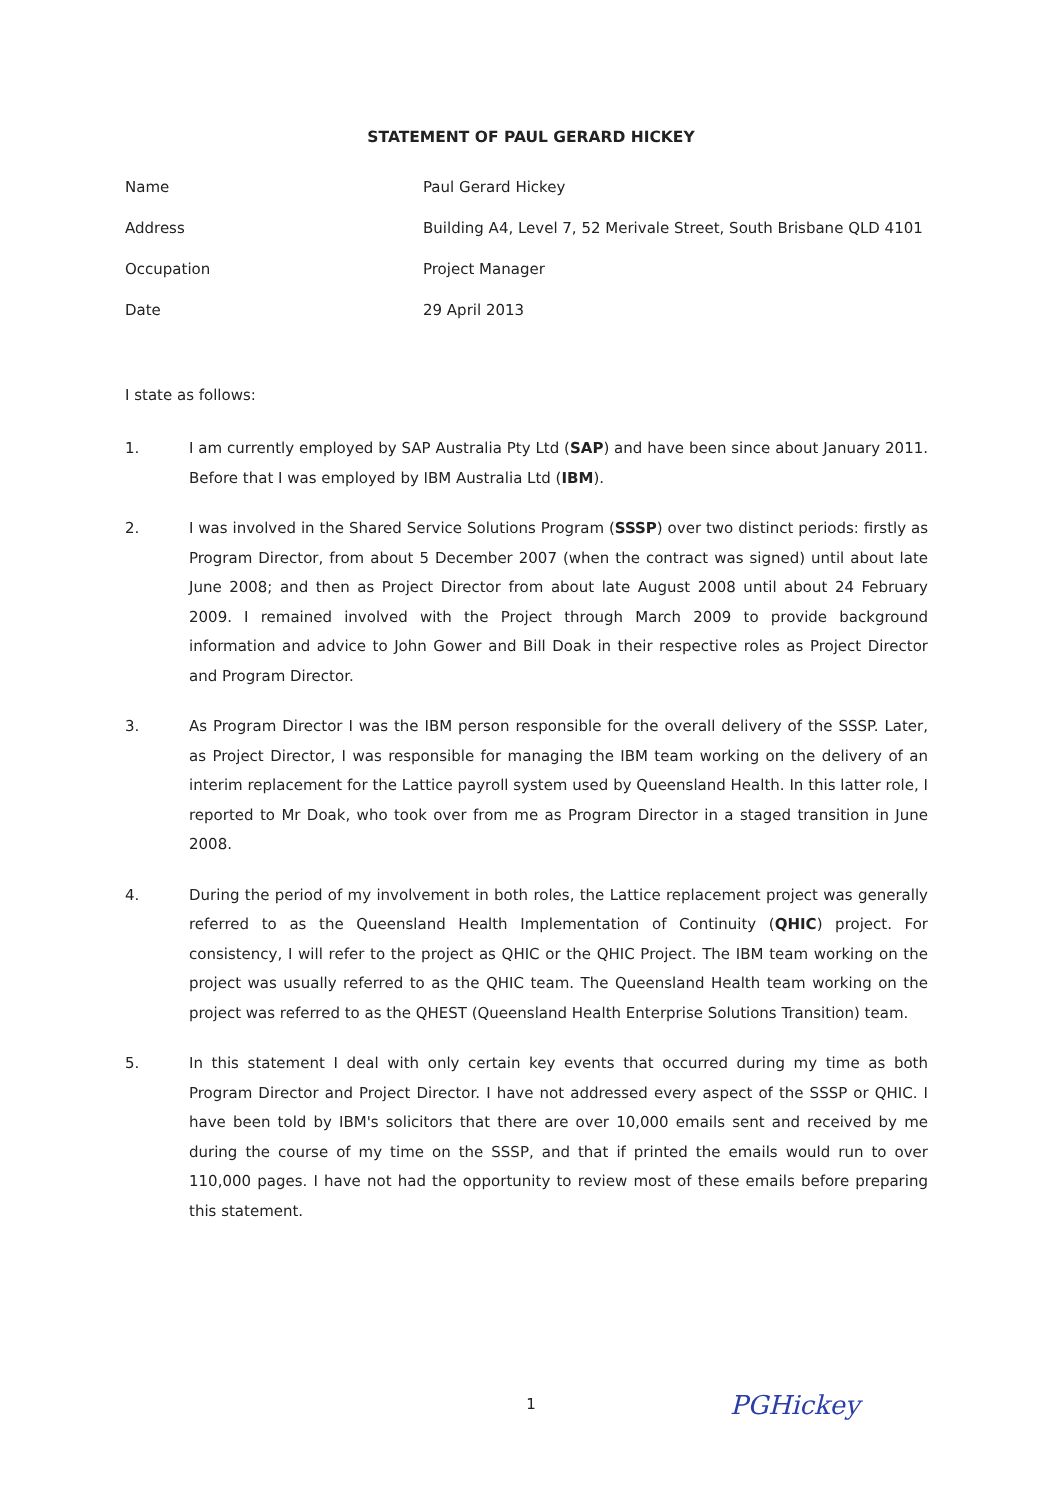STATEMENT OF PAUL GERARD HICKEY
Name Paul Gerard Hickey
Address Building A4, Level 7, 52 Merivale Street, South Brisbane QLD 4101
Occupation Project Manager
Date 29 April 2013
I state as follows:
1. I am currently employed by SAP Australia Pty Ltd (SAP) and have been since about January 2011. Before that I was employed by IBM Australia Ltd (IBM).
2. I was involved in the Shared Service Solutions Program (SSSP) over two distinct periods: firstly as Program Director, from about 5 December 2007 (when the contract was signed) until about late June 2008; and then as Project Director from about late August 2008 until about 24 February 2009. I remained involved with the Project through March 2009 to provide background information and advice to John Gower and Bill Doak in their respective roles as Project Director and Program Director.
3. As Program Director I was the IBM person responsible for the overall delivery of the SSSP. Later, as Project Director, I was responsible for managing the IBM team working on the delivery of an interim replacement for the Lattice payroll system used by Queensland Health. In this latter role, I reported to Mr Doak, who took over from me as Program Director in a staged transition in June 2008.
4. During the period of my involvement in both roles, the Lattice replacement project was generally referred to as the Queensland Health Implementation of Continuity (QHIC) project. For consistency, I will refer to the project as QHIC or the QHIC Project. The IBM team working on the project was usually referred to as the QHIC team. The Queensland Health team working on the project was referred to as the QHEST (Queensland Health Enterprise Solutions Transition) team.
5. In this statement I deal with only certain key events that occurred during my time as both Program Director and Project Director. I have not addressed every aspect of the SSSP or QHIC. I have been told by IBM's solicitors that there are over 10,000 emails sent and received by me during the course of my time on the SSSP, and that if printed the emails would run to over 110,000 pages. I have not had the opportunity to review most of these emails before preparing this statement.
1 PGHickey